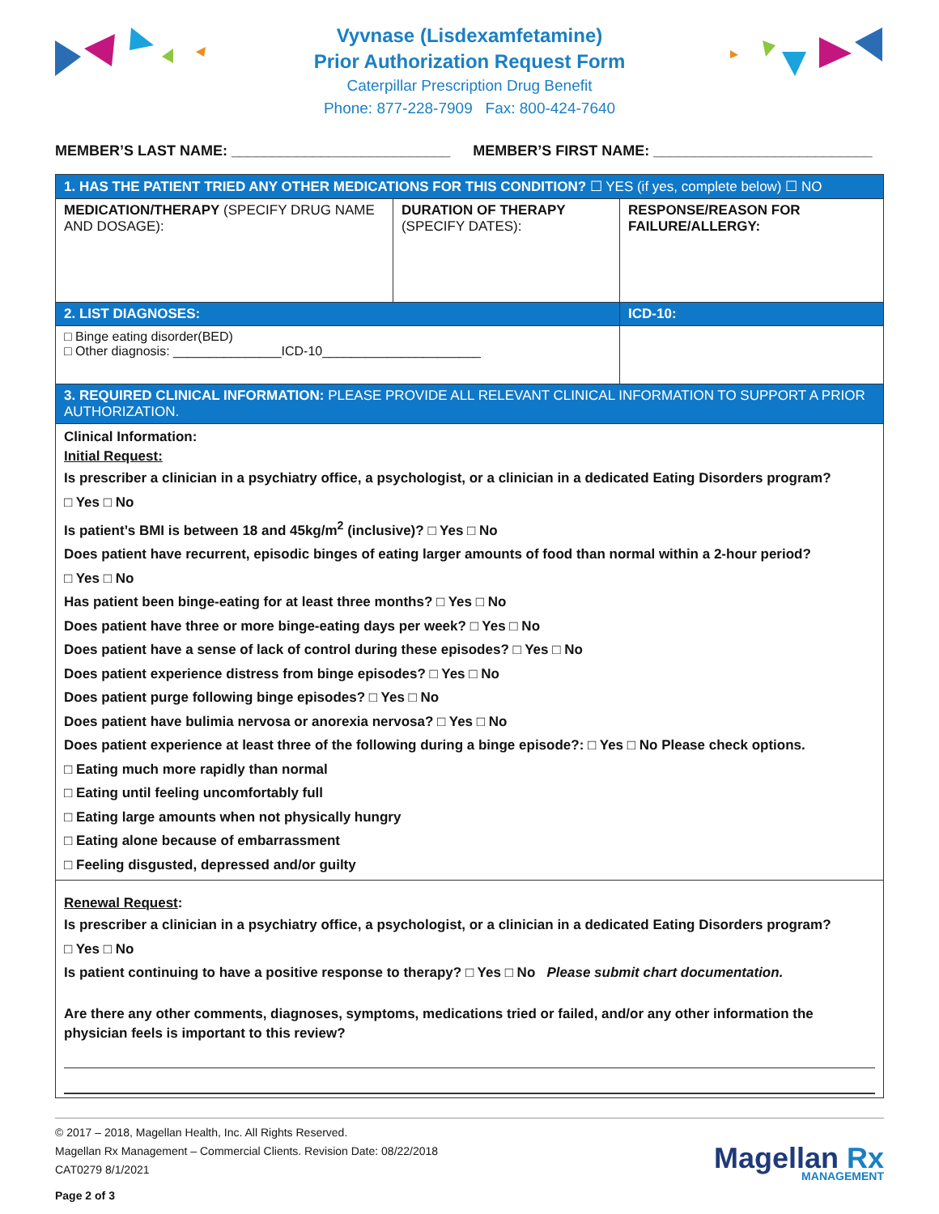Vyvnase (Lisdexamfetamine)
Prior Authorization Request Form
Caterpillar Prescription Drug Benefit
Phone: 877-228-7909 Fax: 800-424-7640
MEMBER’S LAST NAME: ___________________________
MEMBER’S FIRST NAME: ___________________________
| 1. HAS THE PATIENT TRIED ANY OTHER MEDICATIONS FOR THIS CONDITION? ☐ YES (if yes, complete below) ☐ NO | | |
| MEDICATION/THERAPY (SPECIFY DRUG NAME AND DOSAGE): | DURATION OF THERAPY (SPECIFY DATES): | RESPONSE/REASON FOR FAILURE/ALLERGY: |
| 2. LIST DIAGNOSES: | | ICD-10: |
| □ Binge eating disorder(BED) □ Other diagnosis: _______________ICD-10______________________ | | |
| 3. REQUIRED CLINICAL INFORMATION: PLEASE PROVIDE ALL RELEVANT CLINICAL INFORMATION TO SUPPORT A PRIOR AUTHORIZATION. | | |
| Clinical Information: Initial Request: Is prescriber a clinician in a psychiatry office, a psychologist, or a clinician in a dedicated Eating Disorders program? □ Yes □ No Is patient’s BMI is between 18 and 45kg/m<sup>2</sup> (inclusive)? □ Yes □ No Does patient have recurrent, episodic binges of eating larger amounts of food than normal within a 2-hour period? □ Yes □ No Has patient been binge-eating for at least three months? □ Yes □ No Does patient have three or more binge-eating days per week? □ Yes □ No Does patient have a sense of lack of control during these episodes? □ Yes □ No Does patient experience distress from binge episodes? □ Yes □ No Does patient purge following binge episodes? □ Yes □ No Does patient have bulimia nervosa or anorexia nervosa? □ Yes □ No Does patient experience at least three of the following during a binge episode?: □ Yes □ No Please check options. □ Eating much more rapidly than normal □ Eating until feeling uncomfortably full □ Eating large amounts when not physically hungry □ Eating alone because of embarrassment □ Feeling disgusted, depressed and/or guilty | | |
| Renewal Request : Is prescriber a clinician in a psychiatry office, a psychologist, or a clinician in a dedicated Eating Disorders program? □ Yes □ No Is patient continuing to have a positive response to therapy? □ Yes □ No Please submit chart documentation. Are there any other comments, diagnoses, symptoms, medications tried or failed, and/or any other information the physician feels is important to this review? | | |
© 2017 – 2018, Magellan Health, Inc. All Rights Reserved.
Magellan Rx Management – Commercial Clients. Revision Date: 08/22/2018
CAT0279 8/1/2021
Page 2 of 3
Magellan Rx
MANAGEMENT